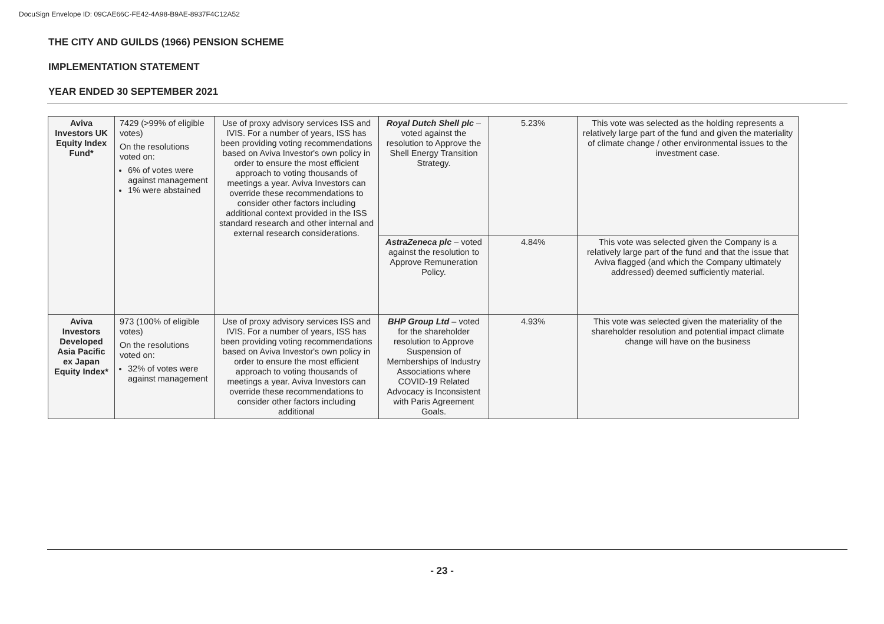DocuSign Envelope ID: 09CAE66C-FE42-4A98-B9AE-8937F4C12A52
THE CITY AND GUILDS (1966) PENSION SCHEME
IMPLEMENTATION STATEMENT
YEAR ENDED 30 SEPTEMBER 2021
| Aviva Investors UK Equity Index Fund* | 7429 (>99% of eligible votes) On the resolutions voted on: 6% of votes were against management 1% were abstained | Use of proxy advisory services ISS and IVIS. For a number of years, ISS has been providing voting recommendations based on Aviva Investor's own policy in order to ensure the most efficient approach to voting thousands of meetings a year. Aviva Investors can override these recommendations to consider other factors including additional context provided in the ISS standard research and other internal and external research considerations. | Royal Dutch Shell plc – voted against the resolution to Approve the Shell Energy Transition Strategy. | 5.23% | This vote was selected as the holding represents a relatively large part of the fund and given the materiality of climate change / other environmental issues to the investment case. |
| | | | AstraZeneca plc – voted against the resolution to Approve Remuneration Policy. | 4.84% | This vote was selected given the Company is a relatively large part of the fund and that the issue that Aviva flagged (and which the Company ultimately addressed) deemed sufficiently material. |
| Aviva Investors Developed Asia Pacific ex Japan Equity Index* | 973 (100% of eligible votes) On the resolutions voted on: 32% of votes were against management | Use of proxy advisory services ISS and IVIS. For a number of years, ISS has been providing voting recommendations based on Aviva Investor's own policy in order to ensure the most efficient approach to voting thousands of meetings a year. Aviva Investors can override these recommendations to consider other factors including additional | BHP Group Ltd – voted for the shareholder resolution to Approve Suspension of Memberships of Industry Associations where COVID-19 Related Advocacy is Inconsistent with Paris Agreement Goals. | 4.93% | This vote was selected given the materiality of the shareholder resolution and potential impact climate change will have on the business |
- 23 -